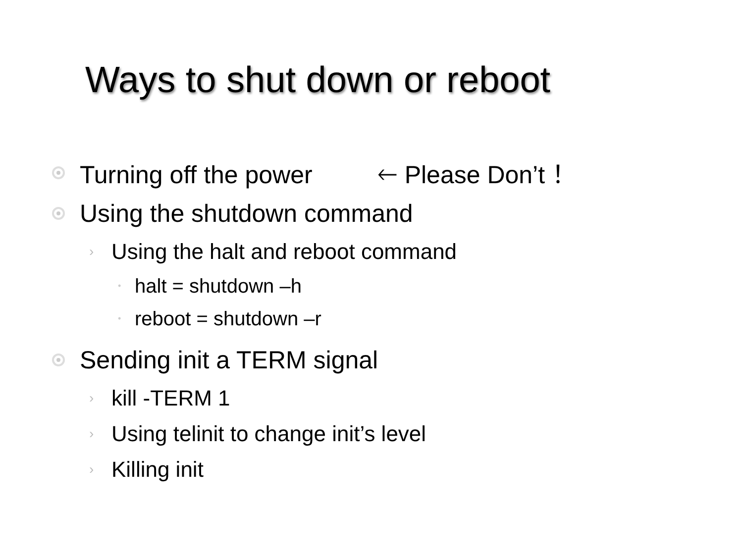Ways to shut down or reboot
Turning off the power 🡐 Please Don’t ！
Using the shutdown command
› Using the halt and reboot command
• halt = shutdown –h
• reboot = shutdown –r
Sending init a TERM signal
› kill -TERM 1
› Using telinit to change init’s level
› Killing init